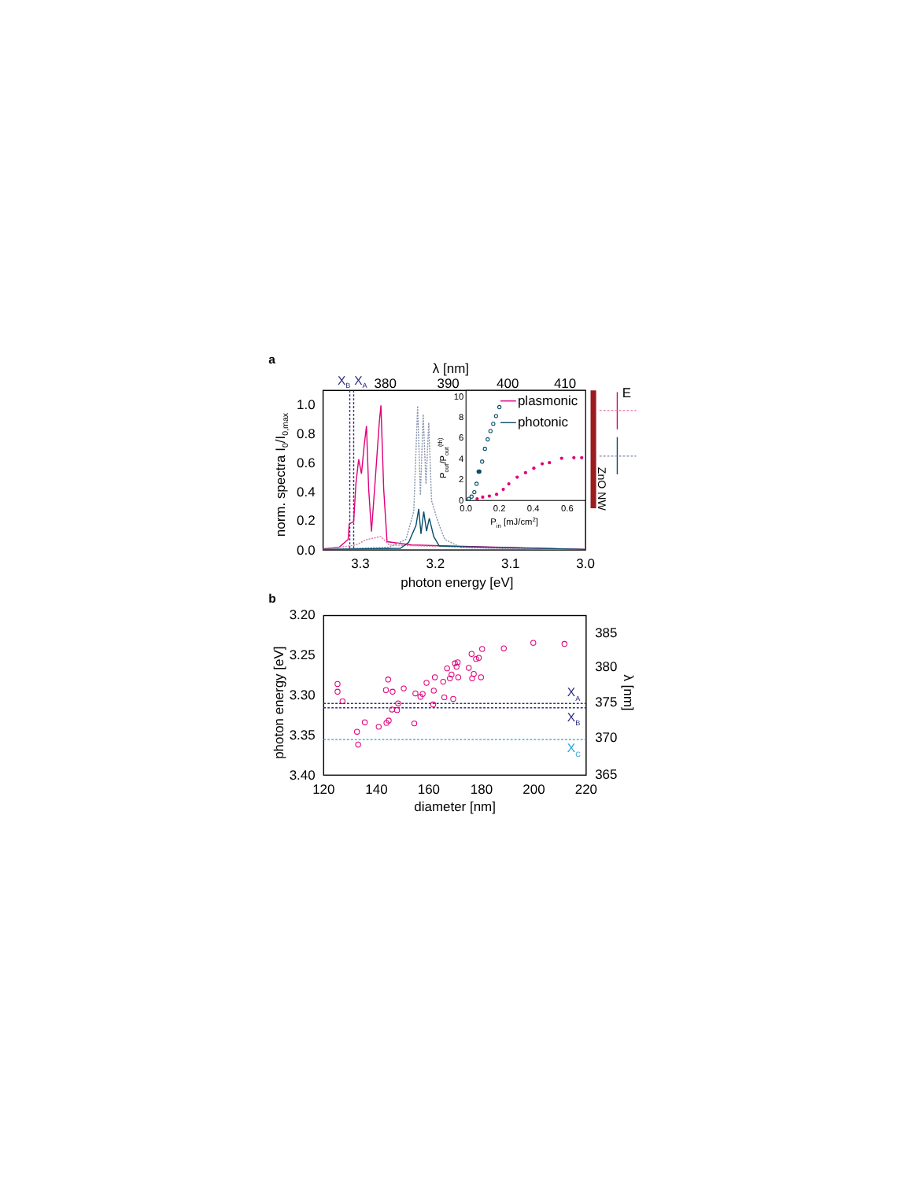a
λ [nm]
XB
XA
380
390
400
410
1.0
0.8
0.6
0.4
0.2
0.0
norm. spectra I0/I0,max
3.3
3.2
3.1
3.0
photon energy [eV]
10
8
6
4
2
0
0.0
0.2
0.4
0.6
Pin [mJ/cm2]
Pout/Pout(th)
plasmonic
photonic
ZnO NW
E
b
3.20
3.25
3.30
3.35
3.40
385
380
375
370
365
photon energy [eV]
λ [nm]
XA
XB
XC
120
140
160
180
200
220
diameter [nm]